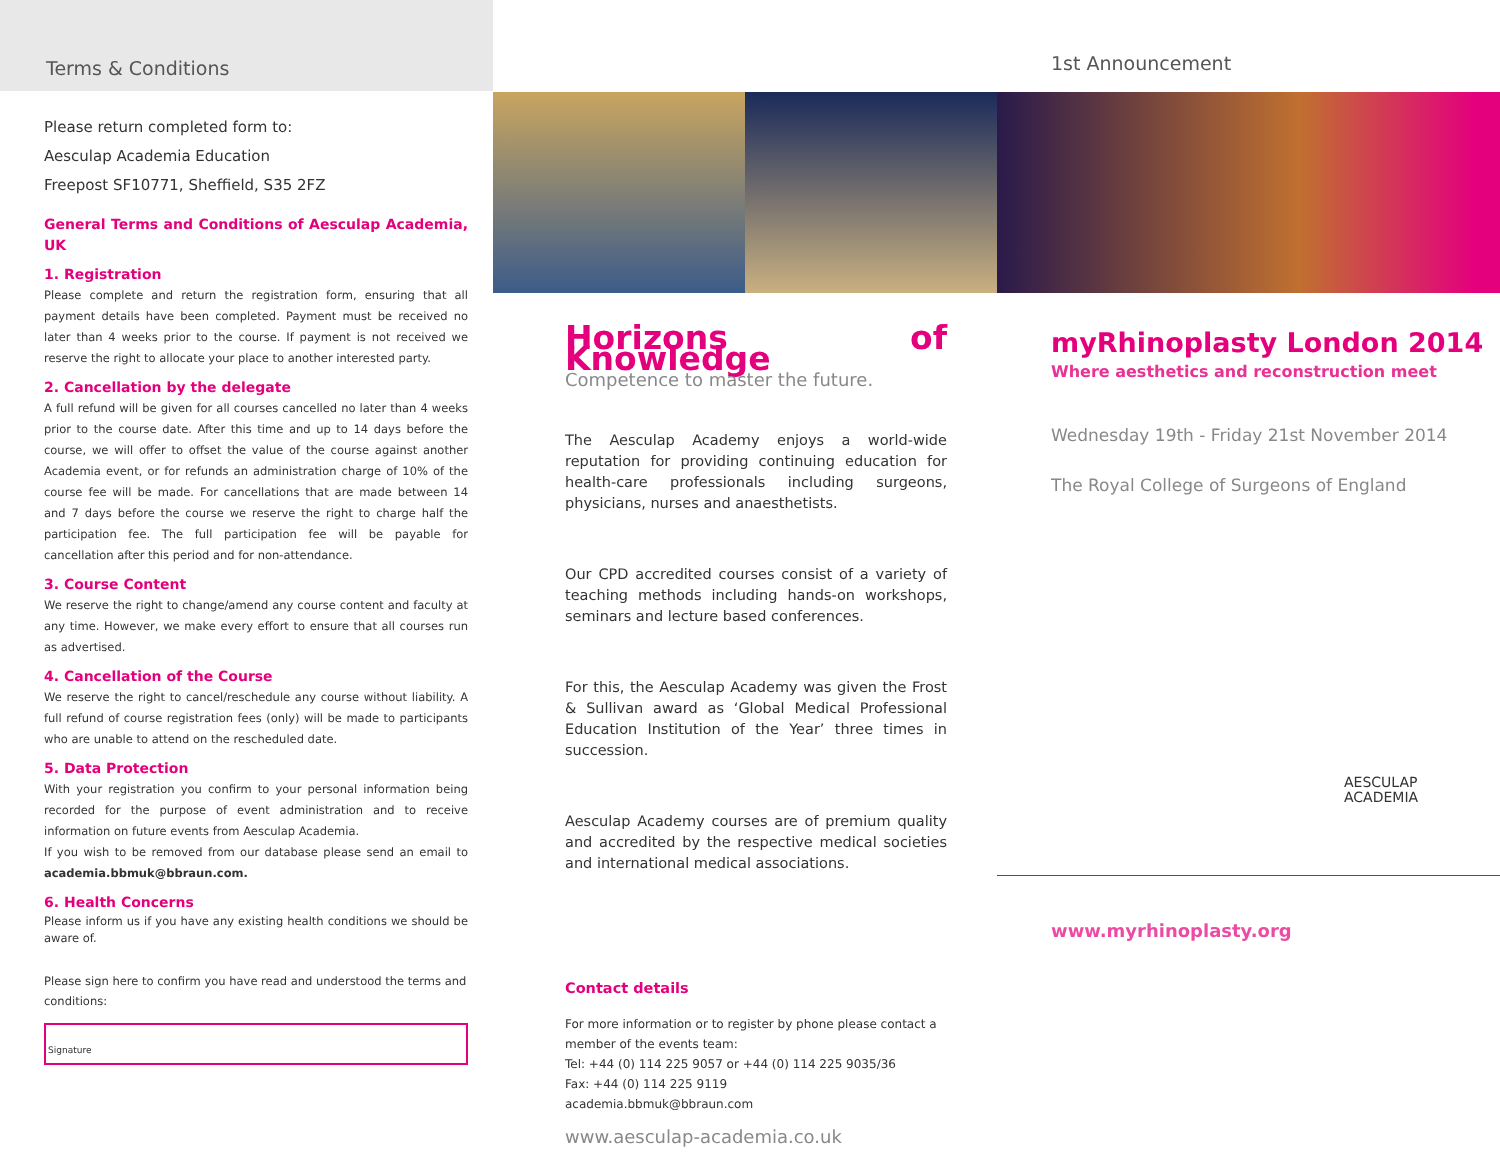Terms & Conditions
Please return completed form to:
Aesculap Academia Education
Freepost SF10771, Sheffield, S35 2FZ
General Terms and Conditions of Aesculap Academia, UK
1. Registration
Please complete and return the registration form, ensuring that all payment details have been completed. Payment must be received no later than 4 weeks prior to the course. If payment is not received we reserve the right to allocate your place to another interested party.
2. Cancellation by the delegate
A full refund will be given for all courses cancelled no later than 4 weeks prior to the course date. After this time and up to 14 days before the course, we will offer to offset the value of the course against another Academia event, or for refunds an administration charge of 10% of the course fee will be made. For cancellations that are made between 14 and 7 days before the course we reserve the right to charge half the participation fee. The full participation fee will be payable for cancellation after this period and for non-attendance.
3. Course Content
We reserve the right to change/amend any course content and faculty at any time. However, we make every effort to ensure that all courses run as advertised.
4. Cancellation of the Course
We reserve the right to cancel/reschedule any course without liability. A full refund of course registration fees (only) will be made to participants who are unable to attend on the rescheduled date.
5. Data Protection
With your registration you confirm to your personal information being recorded for the purpose of event administration and to receive information on future events from Aesculap Academia.
If you wish to be removed from our database please send an email to academia.bbmuk@bbraun.com.
6. Health Concerns
Please inform us if you have any existing health conditions we should be aware of.
Please sign here to confirm you have read and understood the terms and conditions:
Signature
Horizons of Knowledge
Competence to master the future.
The Aesculap Academy enjoys a world-wide reputation for providing continuing education for health-care professionals including surgeons, physicians, nurses and anaesthetists.
Our CPD accredited courses consist of a variety of teaching methods including hands-on workshops, seminars and lecture based conferences.
For this, the Aesculap Academy was given the Frost & Sullivan award as ‘Global Medical Professional Education Institution of the Year’ three times in succession.
Aesculap Academy courses are of premium quality and accredited by the respective medical societies and international medical associations.
Contact details
For more information or to register by phone please contact a member of the events team:
Tel: +44 (0) 114 225 9057 or +44 (0) 114 225 9035/36
Fax: +44 (0) 114 225 9119
academia.bbmuk@bbraun.com
www.aesculap-academia.co.uk
1st Announcement
myRhinoplasty London 2014
Where aesthetics and reconstruction meet
Wednesday 19th - Friday 21st November 2014
The Royal College of Surgeons of England
AESCULAP
ACADEMIA
www.myrhinoplasty.org